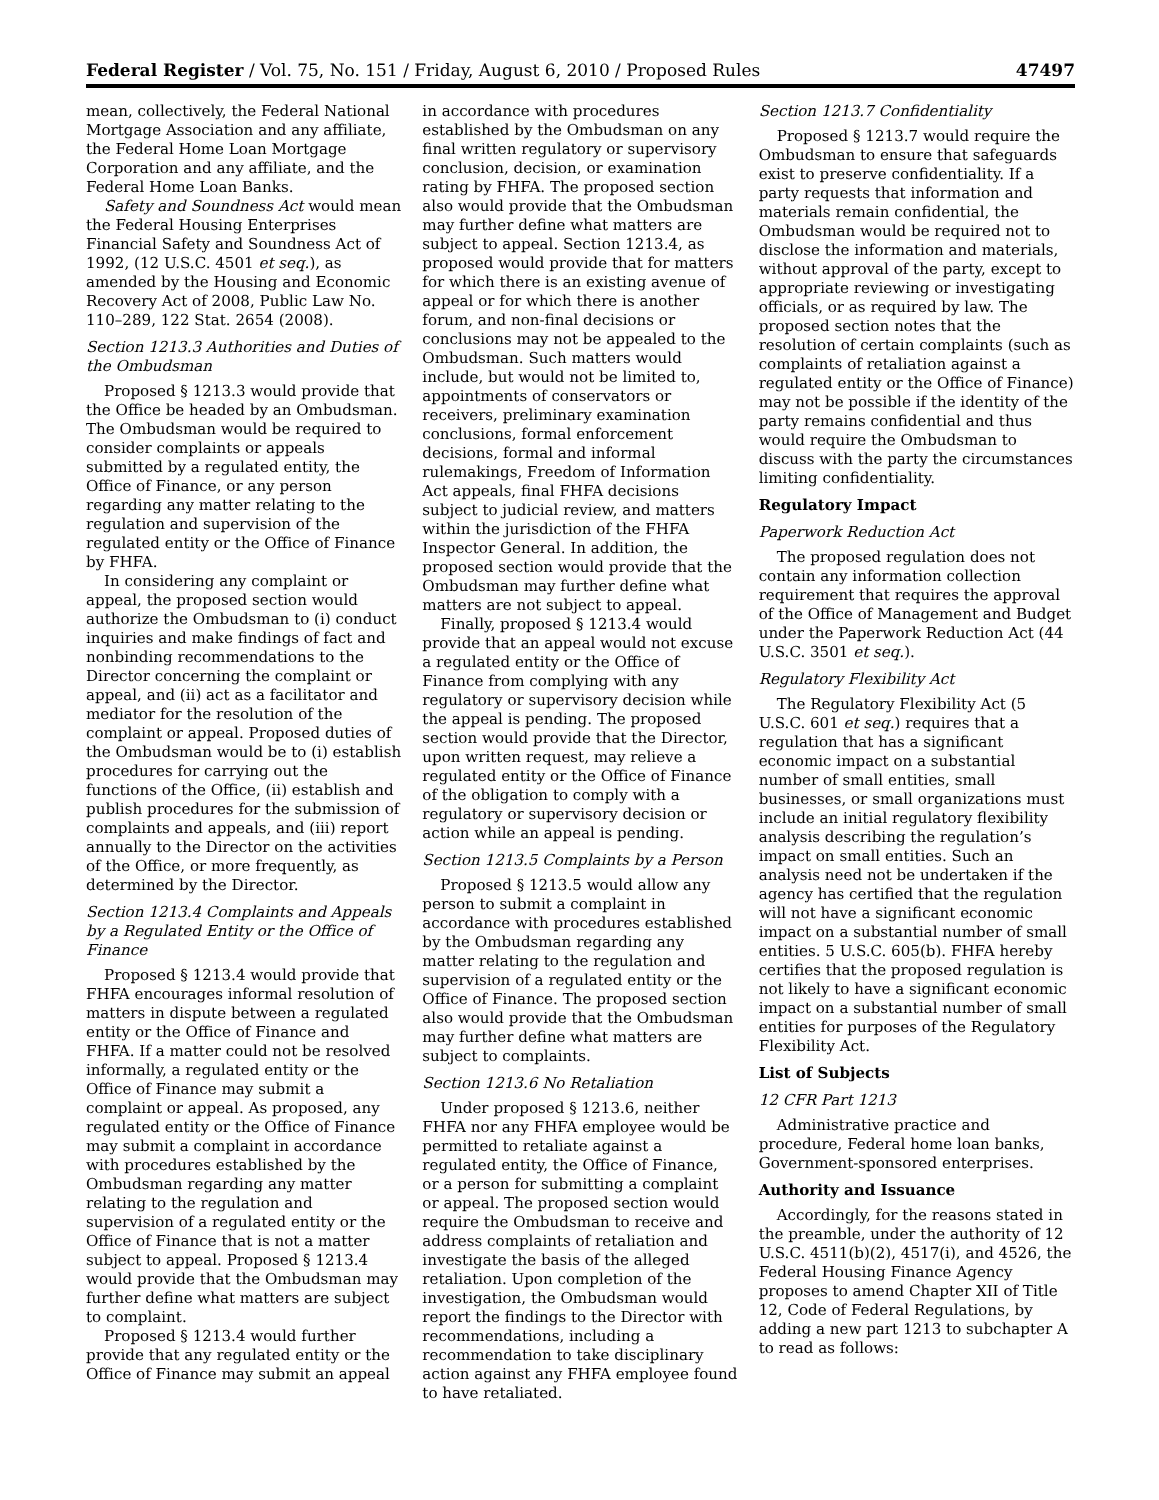Federal Register / Vol. 75, No. 151 / Friday, August 6, 2010 / Proposed Rules 47497
mean, collectively, the Federal National Mortgage Association and any affiliate, the Federal Home Loan Mortgage Corporation and any affiliate, and the Federal Home Loan Banks.
Safety and Soundness Act would mean the Federal Housing Enterprises Financial Safety and Soundness Act of 1992, (12 U.S.C. 4501 et seq.), as amended by the Housing and Economic Recovery Act of 2008, Public Law No. 110–289, 122 Stat. 2654 (2008).
Section 1213.3 Authorities and Duties of the Ombudsman
Proposed § 1213.3 would provide that the Office be headed by an Ombudsman. The Ombudsman would be required to consider complaints or appeals submitted by a regulated entity, the Office of Finance, or any person regarding any matter relating to the regulation and supervision of the regulated entity or the Office of Finance by FHFA.
In considering any complaint or appeal, the proposed section would authorize the Ombudsman to (i) conduct inquiries and make findings of fact and nonbinding recommendations to the Director concerning the complaint or appeal, and (ii) act as a facilitator and mediator for the resolution of the complaint or appeal. Proposed duties of the Ombudsman would be to (i) establish procedures for carrying out the functions of the Office, (ii) establish and publish procedures for the submission of complaints and appeals, and (iii) report annually to the Director on the activities of the Office, or more frequently, as determined by the Director.
Section 1213.4 Complaints and Appeals by a Regulated Entity or the Office of Finance
Proposed § 1213.4 would provide that FHFA encourages informal resolution of matters in dispute between a regulated entity or the Office of Finance and FHFA. If a matter could not be resolved informally, a regulated entity or the Office of Finance may submit a complaint or appeal. As proposed, any regulated entity or the Office of Finance may submit a complaint in accordance with procedures established by the Ombudsman regarding any matter relating to the regulation and supervision of a regulated entity or the Office of Finance that is not a matter subject to appeal. Proposed § 1213.4 would provide that the Ombudsman may further define what matters are subject to complaint.
Proposed § 1213.4 would further provide that any regulated entity or the Office of Finance may submit an appeal
in accordance with procedures established by the Ombudsman on any final written regulatory or supervisory conclusion, decision, or examination rating by FHFA. The proposed section also would provide that the Ombudsman may further define what matters are subject to appeal. Section 1213.4, as proposed would provide that for matters for which there is an existing avenue of appeal or for which there is another forum, and non-final decisions or conclusions may not be appealed to the Ombudsman. Such matters would include, but would not be limited to, appointments of conservators or receivers, preliminary examination conclusions, formal enforcement decisions, formal and informal rulemakings, Freedom of Information Act appeals, final FHFA decisions subject to judicial review, and matters within the jurisdiction of the FHFA Inspector General. In addition, the proposed section would provide that the Ombudsman may further define what matters are not subject to appeal.
Finally, proposed § 1213.4 would provide that an appeal would not excuse a regulated entity or the Office of Finance from complying with any regulatory or supervisory decision while the appeal is pending. The proposed section would provide that the Director, upon written request, may relieve a regulated entity or the Office of Finance of the obligation to comply with a regulatory or supervisory decision or action while an appeal is pending.
Section 1213.5 Complaints by a Person
Proposed § 1213.5 would allow any person to submit a complaint in accordance with procedures established by the Ombudsman regarding any matter relating to the regulation and supervision of a regulated entity or the Office of Finance. The proposed section also would provide that the Ombudsman may further define what matters are subject to complaints.
Section 1213.6 No Retaliation
Under proposed § 1213.6, neither FHFA nor any FHFA employee would be permitted to retaliate against a regulated entity, the Office of Finance, or a person for submitting a complaint or appeal. The proposed section would require the Ombudsman to receive and address complaints of retaliation and investigate the basis of the alleged retaliation. Upon completion of the investigation, the Ombudsman would report the findings to the Director with recommendations, including a recommendation to take disciplinary action against any FHFA employee found to have retaliated.
Section 1213.7 Confidentiality
Proposed § 1213.7 would require the Ombudsman to ensure that safeguards exist to preserve confidentiality. If a party requests that information and materials remain confidential, the Ombudsman would be required not to disclose the information and materials, without approval of the party, except to appropriate reviewing or investigating officials, or as required by law. The proposed section notes that the resolution of certain complaints (such as complaints of retaliation against a regulated entity or the Office of Finance) may not be possible if the identity of the party remains confidential and thus would require the Ombudsman to discuss with the party the circumstances limiting confidentiality.
Regulatory Impact
Paperwork Reduction Act
The proposed regulation does not contain any information collection requirement that requires the approval of the Office of Management and Budget under the Paperwork Reduction Act (44 U.S.C. 3501 et seq.).
Regulatory Flexibility Act
The Regulatory Flexibility Act (5 U.S.C. 601 et seq.) requires that a regulation that has a significant economic impact on a substantial number of small entities, small businesses, or small organizations must include an initial regulatory flexibility analysis describing the regulation’s impact on small entities. Such an analysis need not be undertaken if the agency has certified that the regulation will not have a significant economic impact on a substantial number of small entities. 5 U.S.C. 605(b). FHFA hereby certifies that the proposed regulation is not likely to have a significant economic impact on a substantial number of small entities for purposes of the Regulatory Flexibility Act.
List of Subjects
12 CFR Part 1213
Administrative practice and procedure, Federal home loan banks, Government-sponsored enterprises.
Authority and Issuance
Accordingly, for the reasons stated in the preamble, under the authority of 12 U.S.C. 4511(b)(2), 4517(i), and 4526, the Federal Housing Finance Agency proposes to amend Chapter XII of Title 12, Code of Federal Regulations, by adding a new part 1213 to subchapter A to read as follows: